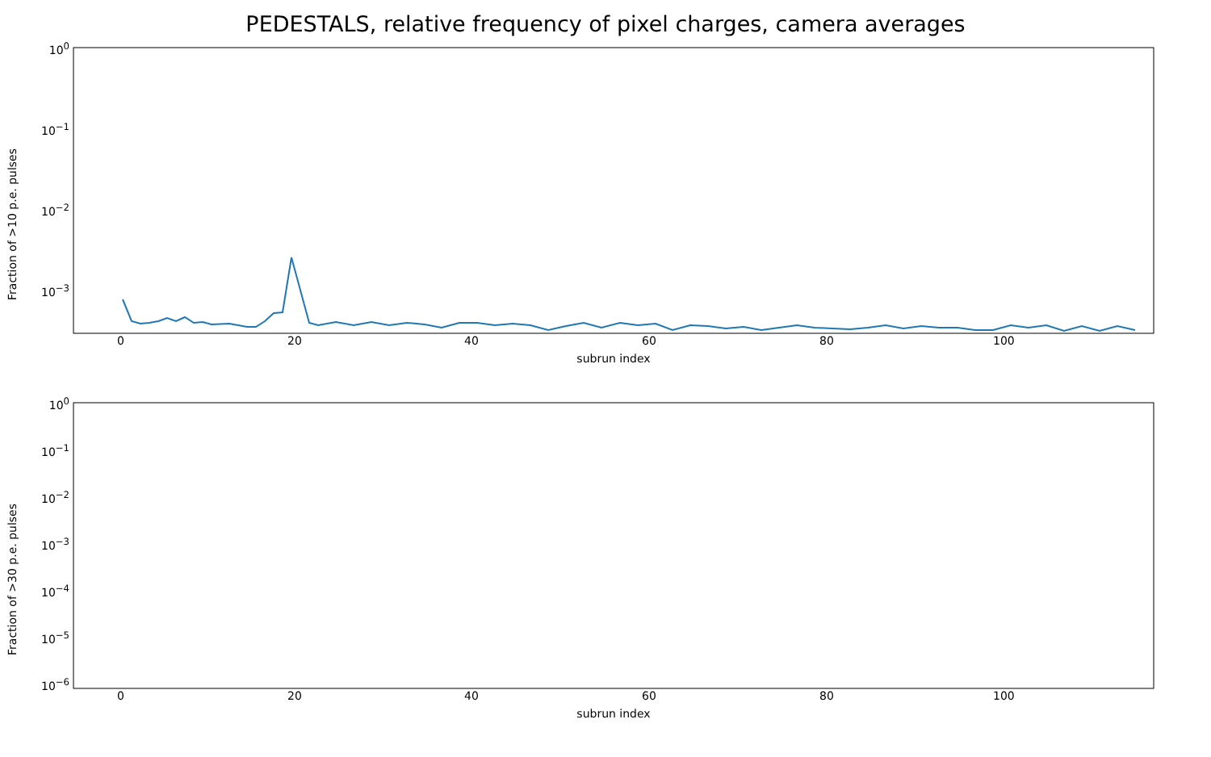PEDESTALS, relative frequency of pixel charges, camera averages
Fraction of >10 p.e. pulses
10<sup>0</sup>
10<sup>−1</sup>
10<sup>−2</sup>
10<sup>−3</sup>
0 20 40 60 80 100
subrun index
Fraction of >30 p.e. pulses
10<sup>0</sup>
10<sup>−1</sup>
10<sup>−2</sup>
10<sup>−3</sup>
10<sup>−4</sup>
10<sup>−5</sup>
10<sup>−6</sup>
0 20 40 60 80 100
subrun index